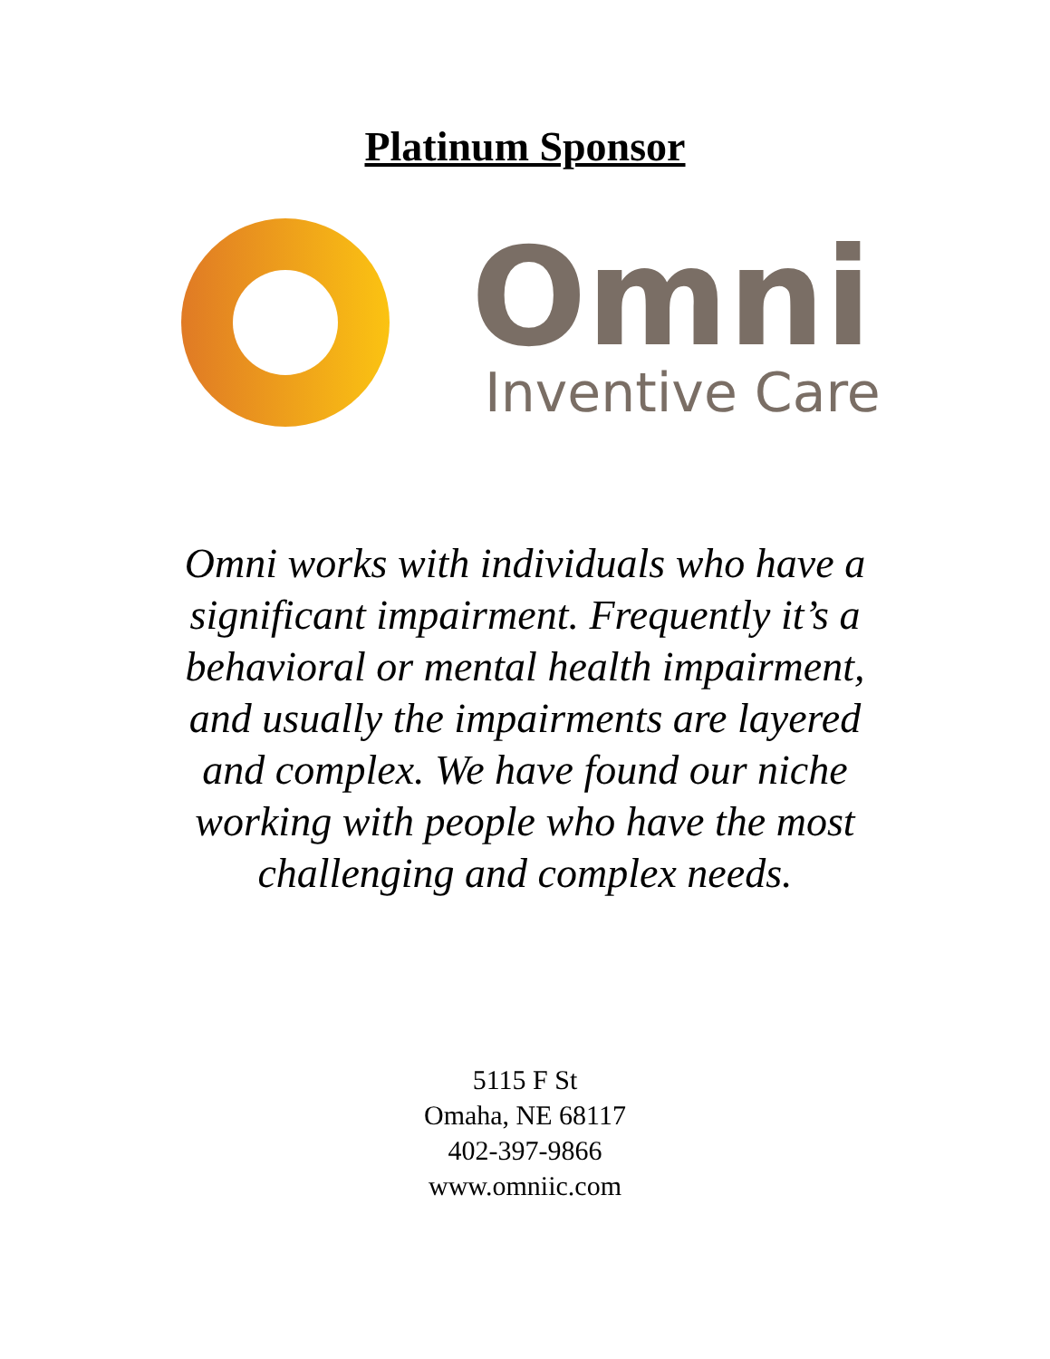Platinum Sponsor
Omni
Inventive Care
Omni works with individuals who have a significant impairment. Frequently it’s a behavioral or mental health impairment, and usually the impairments are layered and complex. We have found our niche working with people who have the most challenging and complex needs.
5115 F St
Omaha, NE 68117
402-397-9866
www.omniic.com